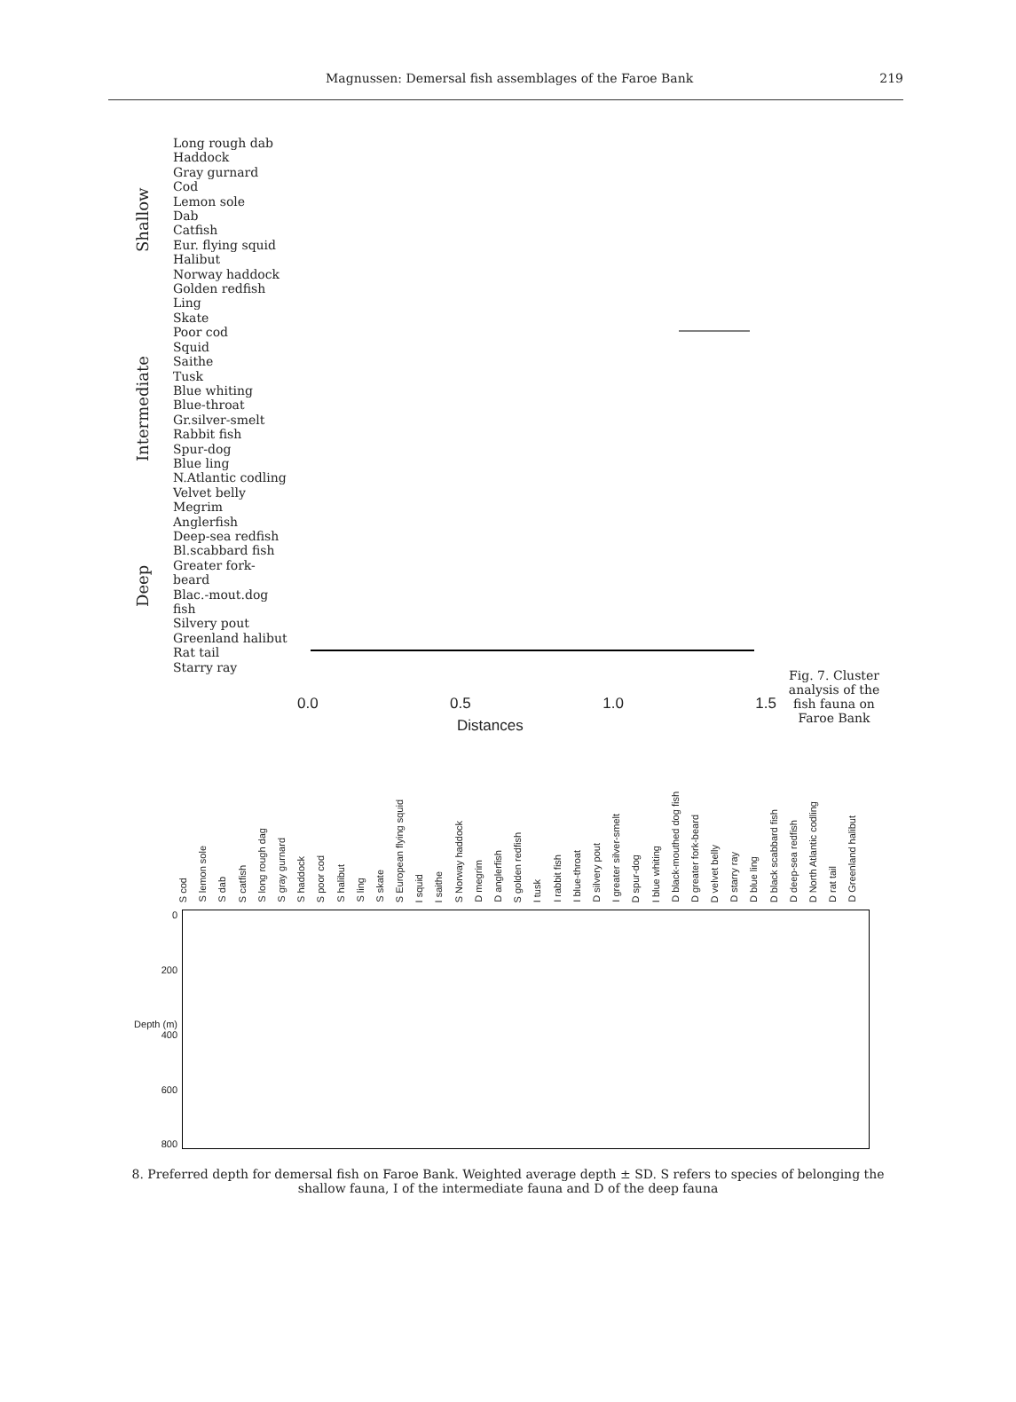Magnussen: Demersal fish assemblages of the Faroe Bank 219
Deep Intermediate Shallow
Long rough dab
Haddock
Gray gurnard
Cod
Lemon sole
Dab
Catfish
Eur. flying squid
Halibut
Norway haddock
Golden redfish
Ling
Skate
Poor cod
Squid
Saithe
Tusk
Blue whiting
Blue-throat
Gr.silver-smelt
Rabbit fish
Spur-dog
Blue ling
N.Atlantic codling
Velvet belly
Megrim
Anglerfish
Deep-sea redfish
Bl.scabbard fish
Greater fork-beard
Blac.-mout.dog fish
Silvery pout
Greenland halibut
Rat tail
Starry ray
0.0 0.5 1.0 1.5
Distances
Fig. 7. Cluster analysis of the fish fauna on Faroe Bank
S cod S lemon sole S dab S catfish S long rough dag S gray gurnard S haddock S poor cod S halibut S ling S skate S European flying squid I squid I saithe S Norway haddock D megrim D anglerfish S golden redfish I tusk I rabbit fish I blue-throat D silvery pout I greater silver-smelt D spur-dog I blue whiting D black-mouthed dog fish D greater fork-beard D velvet belly D starry ray D blue ling D black scabbard fish D deep-sea redfish D North Atlantic codling D rat tail D Greenland halibut
0
200
Depth (m) 400
600
800
8. Preferred depth for demersal fish on Faroe Bank. Weighted average depth ± SD. S refers to species of belonging the shallow fauna, I of the intermediate fauna and D of the deep fauna